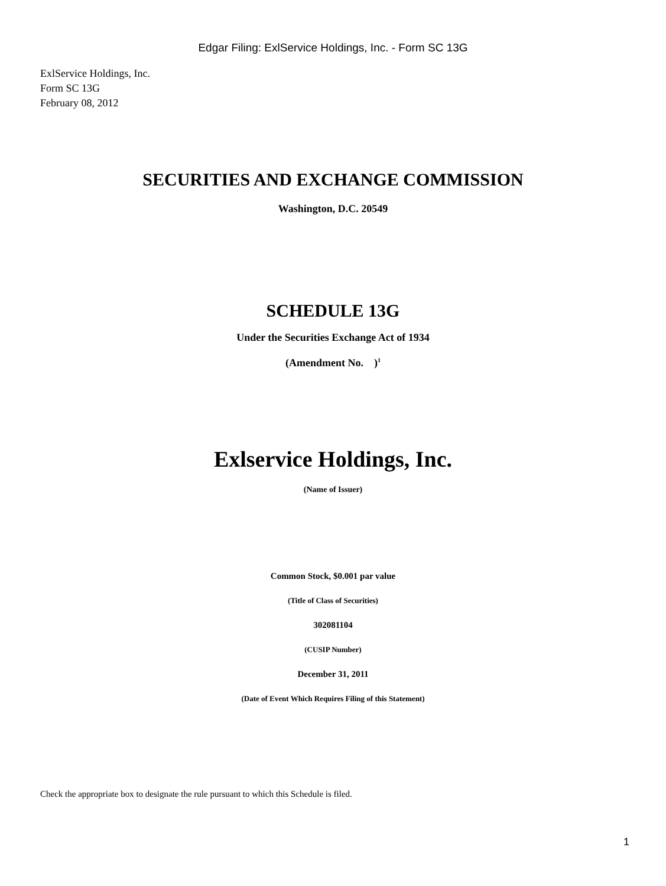Edgar Filing: ExlService Holdings, Inc. - Form SC 13G
ExlService Holdings, Inc.
Form SC 13G
February 08, 2012
SECURITIES AND EXCHANGE COMMISSION
Washington, D.C. 20549
SCHEDULE 13G
Under the Securities Exchange Act of 1934
(Amendment No. )<sup>1</sup>
Exlservice Holdings, Inc.
(Name of Issuer)
Common Stock, $0.001 par value
(Title of Class of Securities)
302081104
(CUSIP Number)
December 31, 2011
(Date of Event Which Requires Filing of this Statement)
Check the appropriate box to designate the rule pursuant to which this Schedule is filed.
1